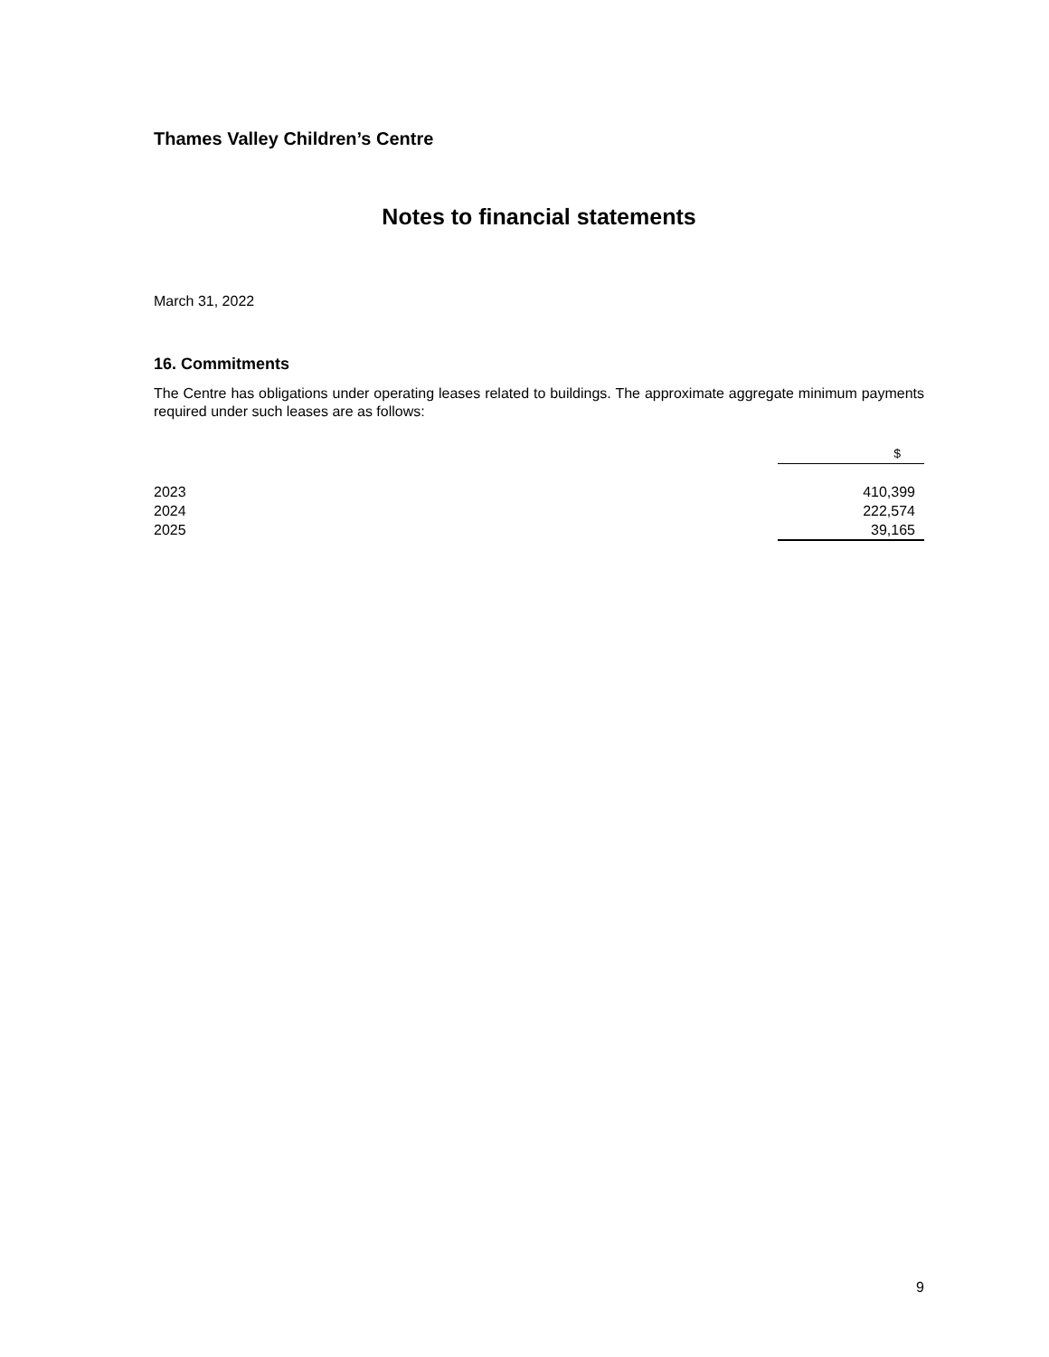Thames Valley Children’s Centre
Notes to financial statements
March 31, 2022
16. Commitments
The Centre has obligations under operating leases related to buildings. The approximate aggregate minimum payments required under such leases are as follows:
| | $ |
| 2023 | 410,399 |
| 2024 | 222,574 |
| 2025 | 39,165 |
9